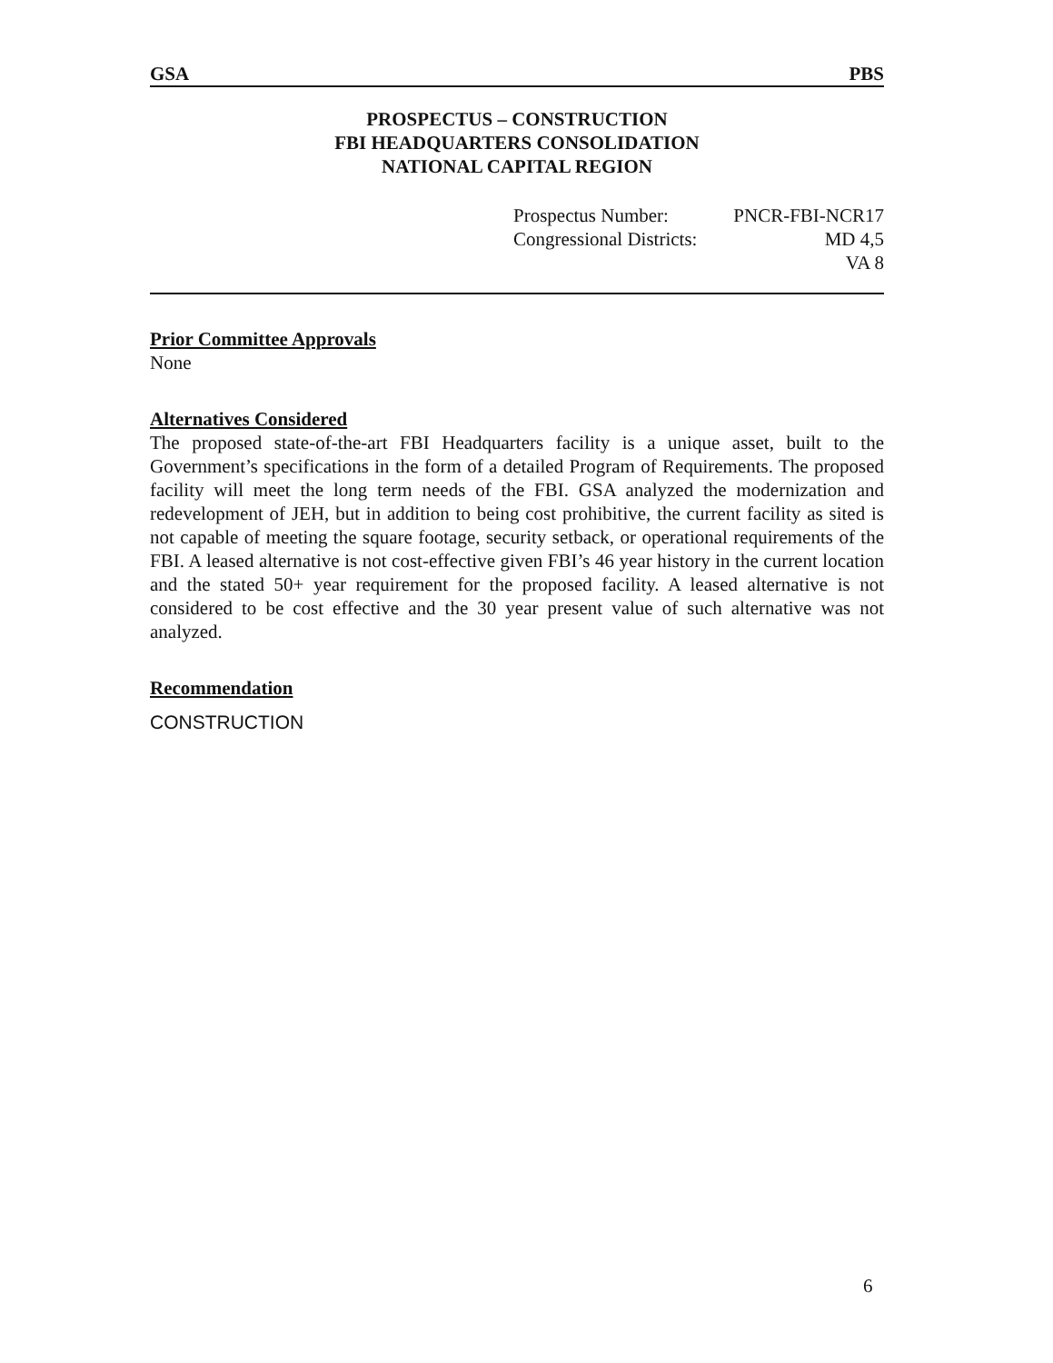GSA PBS
PROSPECTUS – CONSTRUCTION
FBI HEADQUARTERS CONSOLIDATION
NATIONAL CAPITAL REGION
Prospectus Number: PNCR-FBI-NCR17
Congressional Districts: MD 4,5
VA 8
Prior Committee Approvals
None
Alternatives Considered
The proposed state-of-the-art FBI Headquarters facility is a unique asset, built to the Government’s specifications in the form of a detailed Program of Requirements. The proposed facility will meet the long term needs of the FBI. GSA analyzed the modernization and redevelopment of JEH, but in addition to being cost prohibitive, the current facility as sited is not capable of meeting the square footage, security setback, or operational requirements of the FBI. A leased alternative is not cost-effective given FBI’s 46 year history in the current location and the stated 50+ year requirement for the proposed facility. A leased alternative is not considered to be cost effective and the 30 year present value of such alternative was not analyzed.
Recommendation
CONSTRUCTION
6